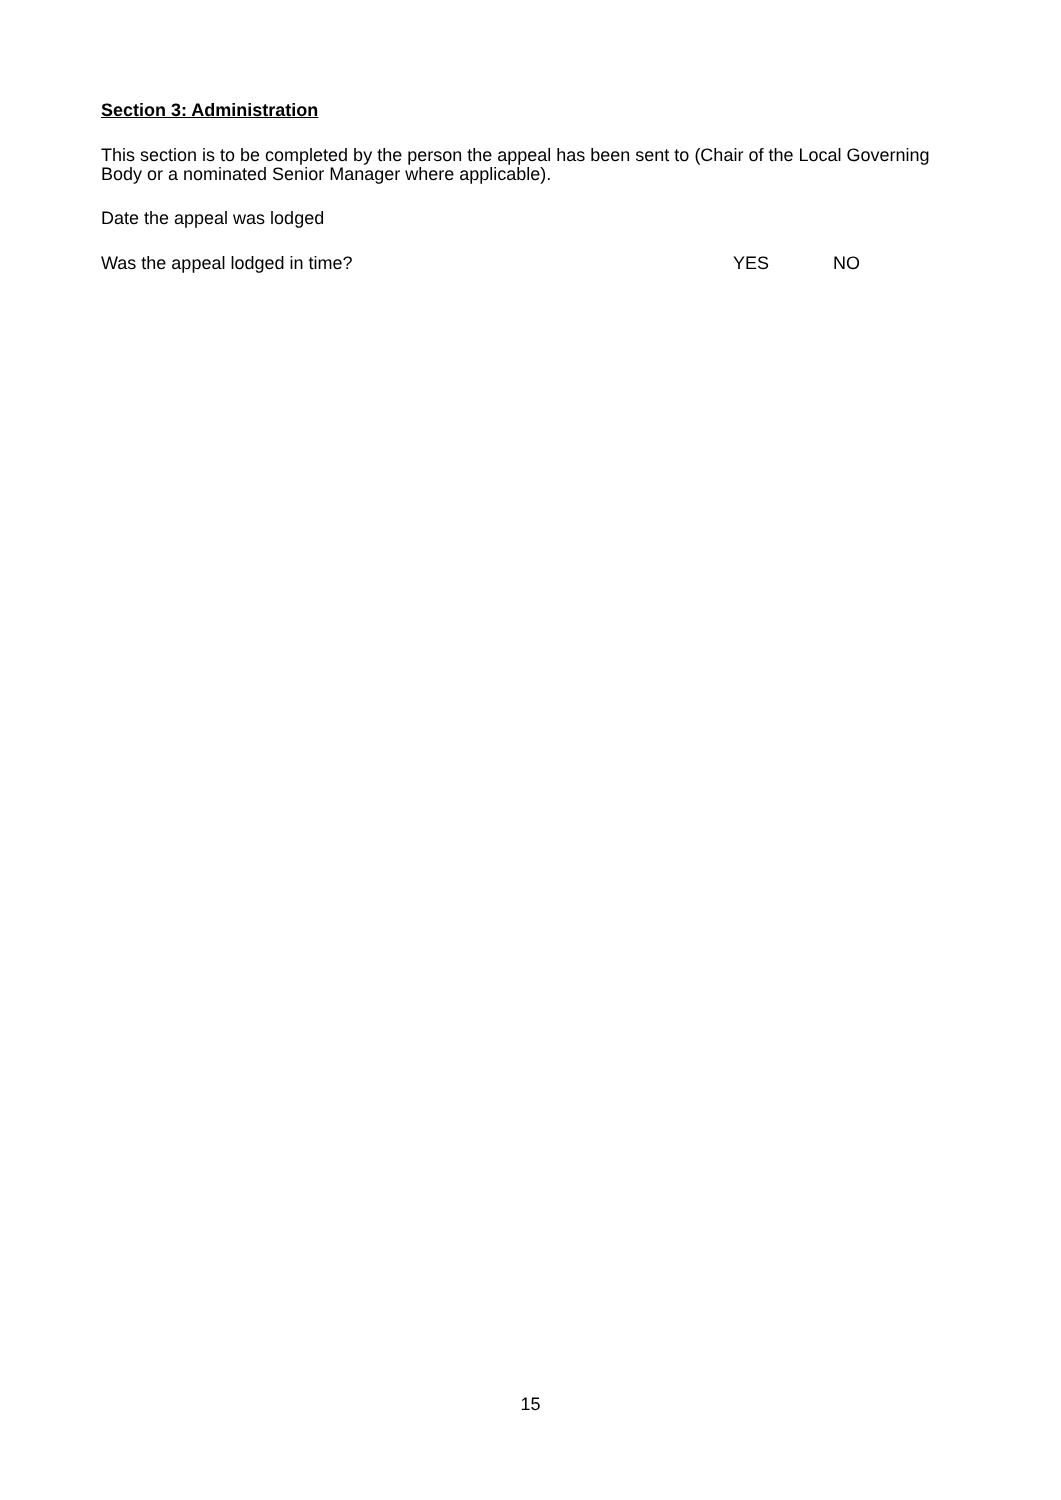Section 3: Administration
This section is to be completed by the person the appeal has been sent to (Chair of the Local Governing Body or a nominated Senior Manager where applicable).
Date the appeal was lodged
Was the appeal lodged in time? YES NO
15